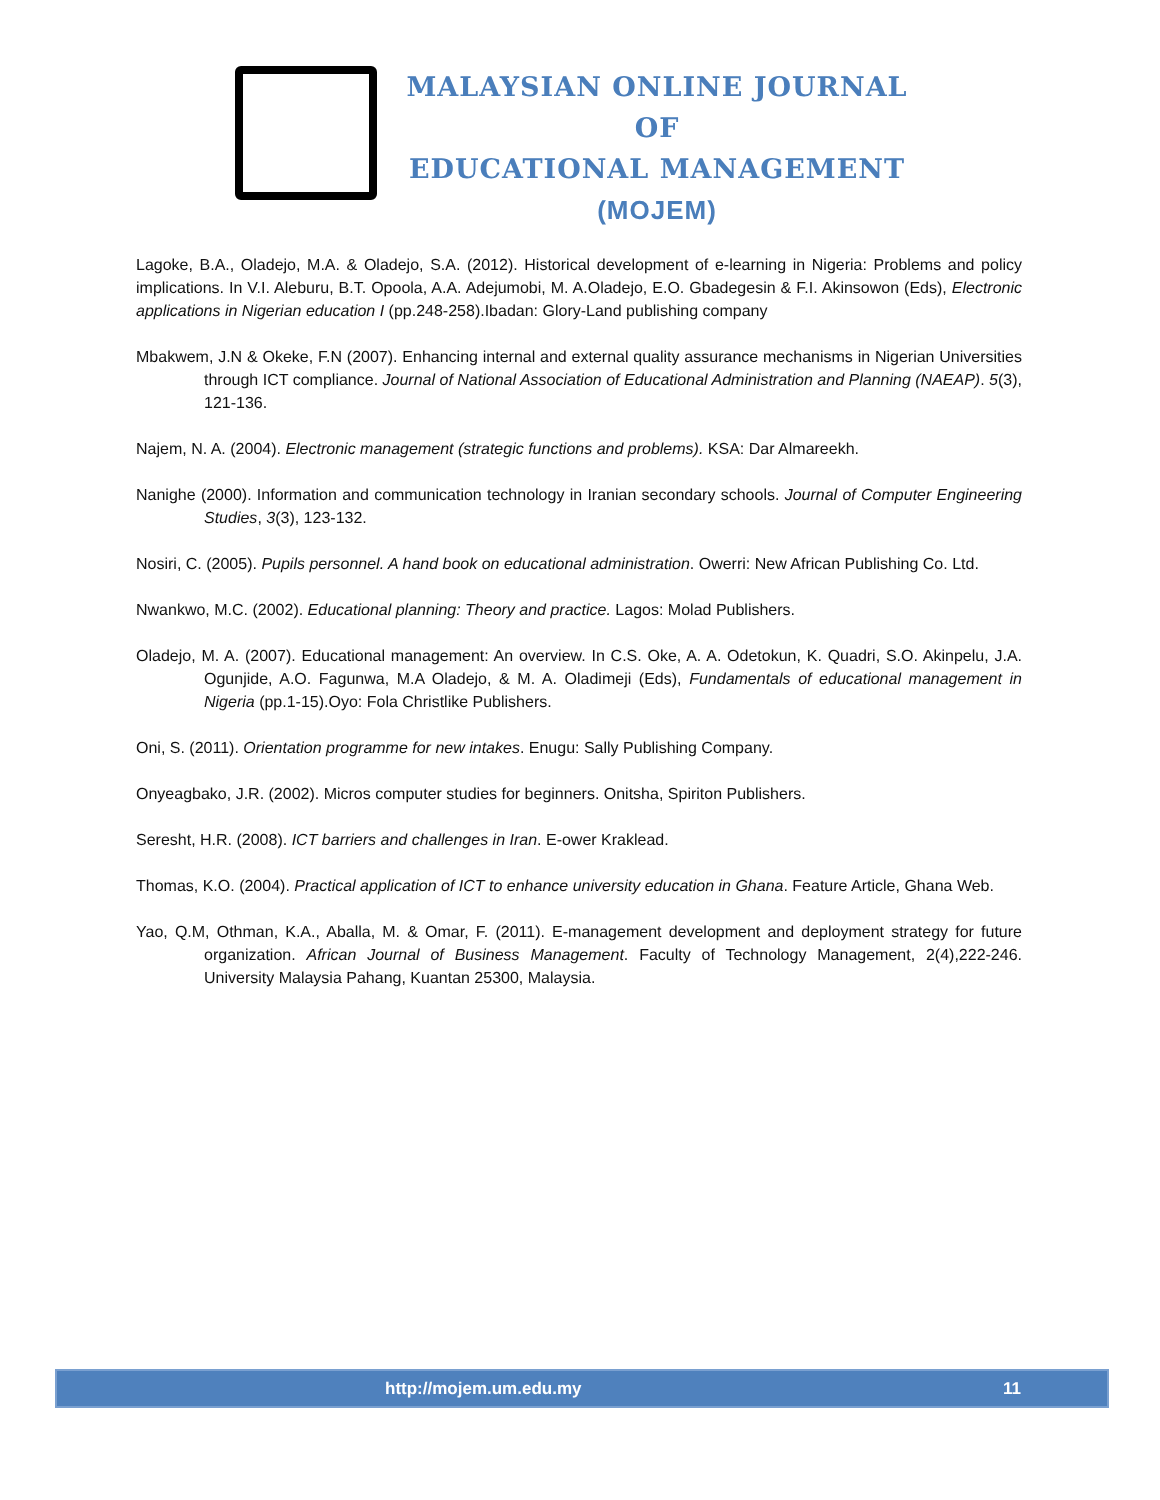MALAYSIAN ONLINE JOURNAL OF
EDUCATIONAL MANAGEMENT
(MOJEM)
Lagoke, B.A., Oladejo, M.A. & Oladejo, S.A. (2012). Historical development of e-learning in Nigeria: Problems and policy implications. In V.I. Aleburu, B.T. Opoola, A.A. Adejumobi, M. A.Oladejo, E.O. Gbadegesin & F.I. Akinsowon (Eds), Electronic applications in Nigerian education I (pp.248-258).Ibadan: Glory-Land publishing company
Mbakwem, J.N & Okeke, F.N (2007). Enhancing internal and external quality assurance mechanisms in Nigerian Universities through ICT compliance. Journal of National Association of Educational Administration and Planning (NAEAP). 5(3), 121-136.
Najem, N. A. (2004). Electronic management (strategic functions and problems). KSA: Dar Almareekh.
Nanighe (2000). Information and communication technology in Iranian secondary schools. Journal of Computer Engineering Studies, 3(3), 123-132.
Nosiri, C. (2005). Pupils personnel. A hand book on educational administration. Owerri: New African Publishing Co. Ltd.
Nwankwo, M.C. (2002). Educational planning: Theory and practice. Lagos: Molad Publishers.
Oladejo, M. A. (2007). Educational management: An overview. In C.S. Oke, A. A. Odetokun, K. Quadri, S.O. Akinpelu, J.A. Ogunjide, A.O. Fagunwa, M.A Oladejo, & M. A. Oladimeji (Eds), Fundamentals of educational management in Nigeria (pp.1-15).Oyo: Fola Christlike Publishers.
Oni, S. (2011). Orientation programme for new intakes. Enugu: Sally Publishing Company.
Onyeagbako, J.R. (2002). Micros computer studies for beginners. Onitsha, Spiriton Publishers.
Seresht, H.R. (2008). ICT barriers and challenges in Iran. E-ower Kraklead.
Thomas, K.O. (2004). Practical application of ICT to enhance university education in Ghana. Feature Article, Ghana Web.
Yao, Q.M, Othman, K.A., Aballa, M. & Omar, F. (2011). E-management development and deployment strategy for future organization. African Journal of Business Management. Faculty of Technology Management, 2(4),222-246. University Malaysia Pahang, Kuantan 25300, Malaysia.
http://mojem.um.edu.my 11